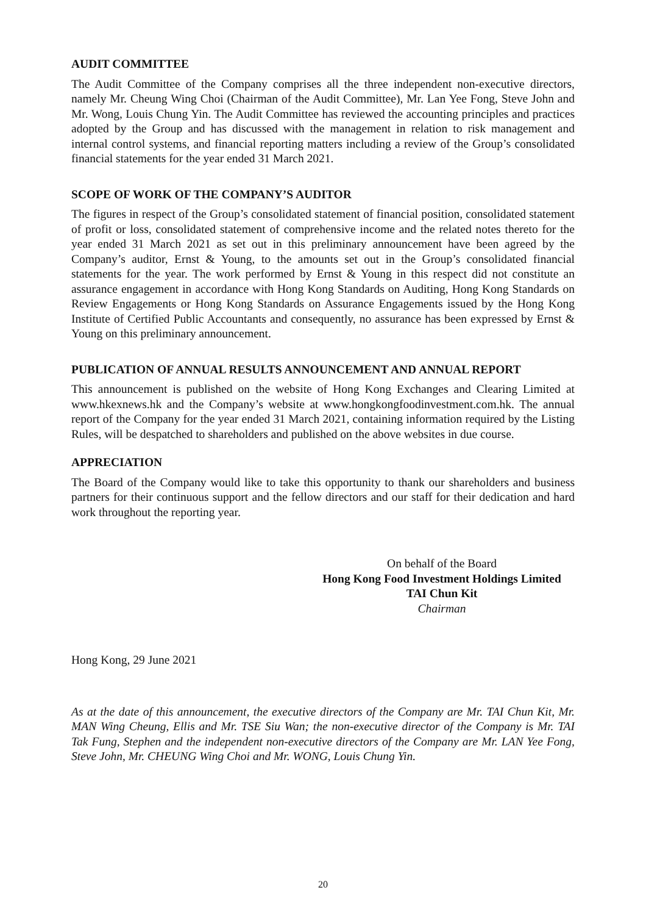AUDIT COMMITTEE
The Audit Committee of the Company comprises all the three independent non-executive directors, namely Mr. Cheung Wing Choi (Chairman of the Audit Committee), Mr. Lan Yee Fong, Steve John and Mr. Wong, Louis Chung Yin. The Audit Committee has reviewed the accounting principles and practices adopted by the Group and has discussed with the management in relation to risk management and internal control systems, and financial reporting matters including a review of the Group’s consolidated financial statements for the year ended 31 March 2021.
SCOPE OF WORK OF THE COMPANY’S AUDITOR
The figures in respect of the Group’s consolidated statement of financial position, consolidated statement of profit or loss, consolidated statement of comprehensive income and the related notes thereto for the year ended 31 March 2021 as set out in this preliminary announcement have been agreed by the Company’s auditor, Ernst & Young, to the amounts set out in the Group’s consolidated financial statements for the year. The work performed by Ernst & Young in this respect did not constitute an assurance engagement in accordance with Hong Kong Standards on Auditing, Hong Kong Standards on Review Engagements or Hong Kong Standards on Assurance Engagements issued by the Hong Kong Institute of Certified Public Accountants and consequently, no assurance has been expressed by Ernst & Young on this preliminary announcement.
PUBLICATION OF ANNUAL RESULTS ANNOUNCEMENT AND ANNUAL REPORT
This announcement is published on the website of Hong Kong Exchanges and Clearing Limited at www.hkexnews.hk and the Company’s website at www.hongkongfoodinvestment.com.hk. The annual report of the Company for the year ended 31 March 2021, containing information required by the Listing Rules, will be despatched to shareholders and published on the above websites in due course.
APPRECIATION
The Board of the Company would like to take this opportunity to thank our shareholders and business partners for their continuous support and the fellow directors and our staff for their dedication and hard work throughout the reporting year.
On behalf of the Board
Hong Kong Food Investment Holdings Limited
TAI Chun Kit
Chairman
Hong Kong, 29 June 2021
As at the date of this announcement, the executive directors of the Company are Mr. TAI Chun Kit, Mr. MAN Wing Cheung, Ellis and Mr. TSE Siu Wan; the non-executive director of the Company is Mr. TAI Tak Fung, Stephen and the independent non-executive directors of the Company are Mr. LAN Yee Fong, Steve John, Mr. CHEUNG Wing Choi and Mr. WONG, Louis Chung Yin.
20